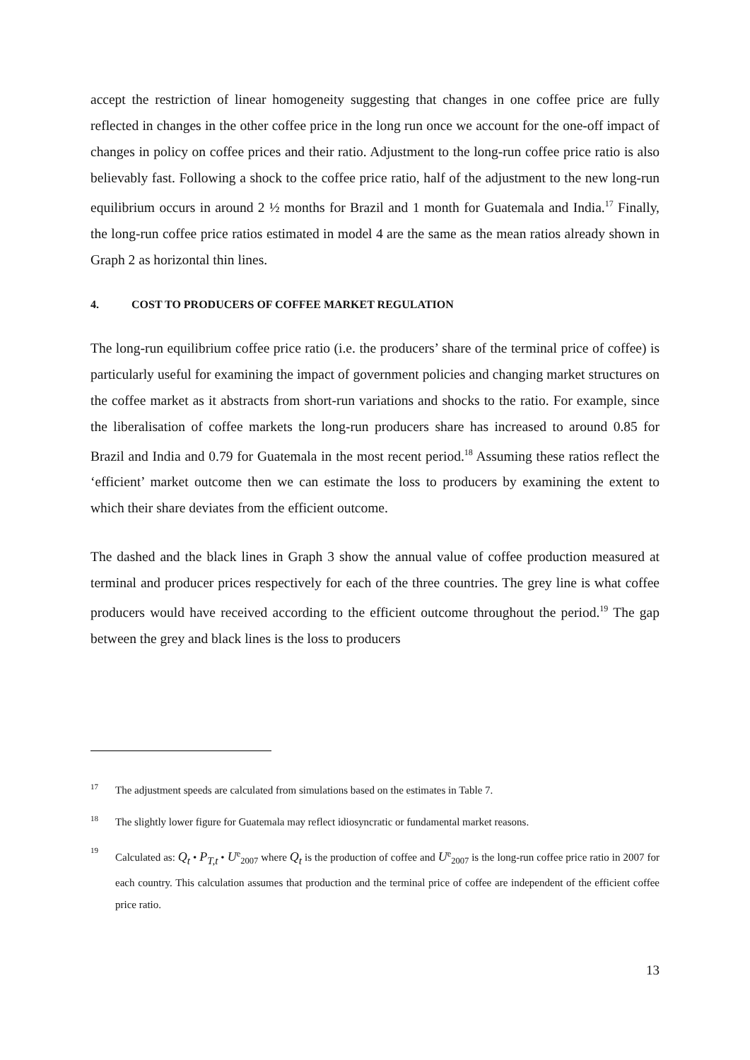accept the restriction of linear homogeneity suggesting that changes in one coffee price are fully reflected in changes in the other coffee price in the long run once we account for the one-off impact of changes in policy on coffee prices and their ratio. Adjustment to the long-run coffee price ratio is also believably fast. Following a shock to the coffee price ratio, half of the adjustment to the new long-run equilibrium occurs in around 2 ½ months for Brazil and 1 month for Guatemala and India.<sup>17</sup> Finally, the long-run coffee price ratios estimated in model 4 are the same as the mean ratios already shown in Graph 2 as horizontal thin lines.
4. COST TO PRODUCERS OF COFFEE MARKET REGULATION
The long-run equilibrium coffee price ratio (i.e. the producers’ share of the terminal price of coffee) is particularly useful for examining the impact of government policies and changing market structures on the coffee market as it abstracts from short-run variations and shocks to the ratio. For example, since the liberalisation of coffee markets the long-run producers share has increased to around 0.85 for Brazil and India and 0.79 for Guatemala in the most recent period.<sup>18</sup> Assuming these ratios reflect the ‘efficient’ market outcome then we can estimate the loss to producers by examining the extent to which their share deviates from the efficient outcome.
The dashed and the black lines in Graph 3 show the annual value of coffee production measured at terminal and producer prices respectively for each of the three countries. The grey line is what coffee producers would have received according to the efficient outcome throughout the period.<sup>19</sup> The gap between the grey and black lines is the loss to producers
17
The adjustment speeds are calculated from simulations based on the estimates in Table 7.
18
The slightly lower figure for Guatemala may reflect idiosyncratic or fundamental market reasons.
19
Calculated as: Q<sub>t</sub> • P<sub>T,t</sub> • U<sup>e</sup><sub>2007</sub> where Q<sub>t</sub> is the production of coffee and U<sup>e</sup><sub>2007</sub> is the long-run coffee price ratio in 2007 for each country. This calculation assumes that production and the terminal price of coffee are independent of the efficient coffee price ratio.
13